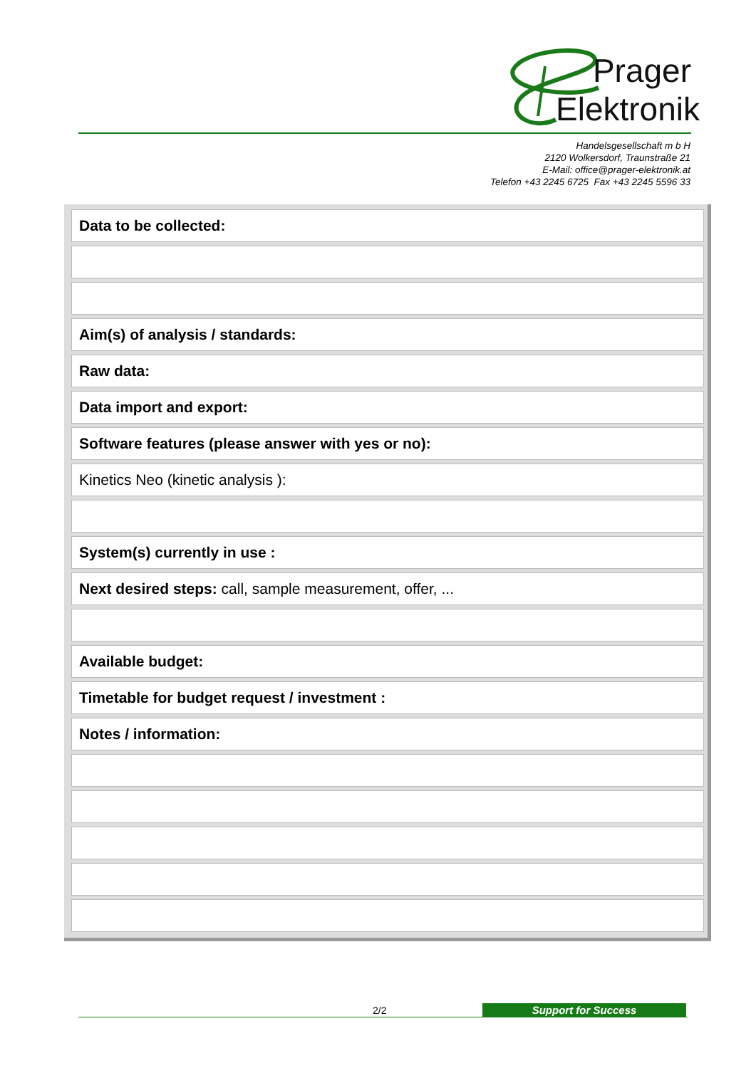Prager
Elektronik
Handelsgesellschaft m b H
2120 Wolkersdorf, Traunstraße 21
E-Mail: office@prager-elektronik.at
Telefon +43 2245 6725 Fax +43 2245 5596 33
| Data to be collected: |
| Aim(s) of analysis / standards: |
| Raw data: |
| Data import and export: |
| Software features (please answer with yes or no): |
| Kinetics Neo (kinetic analysis ): |
| System(s) currently in use : |
| Next desired steps: call, sample measurement, offer, ... |
| Available budget: |
| Timetable for budget request / investment : |
| Notes / information: |
2/2 Support for Success